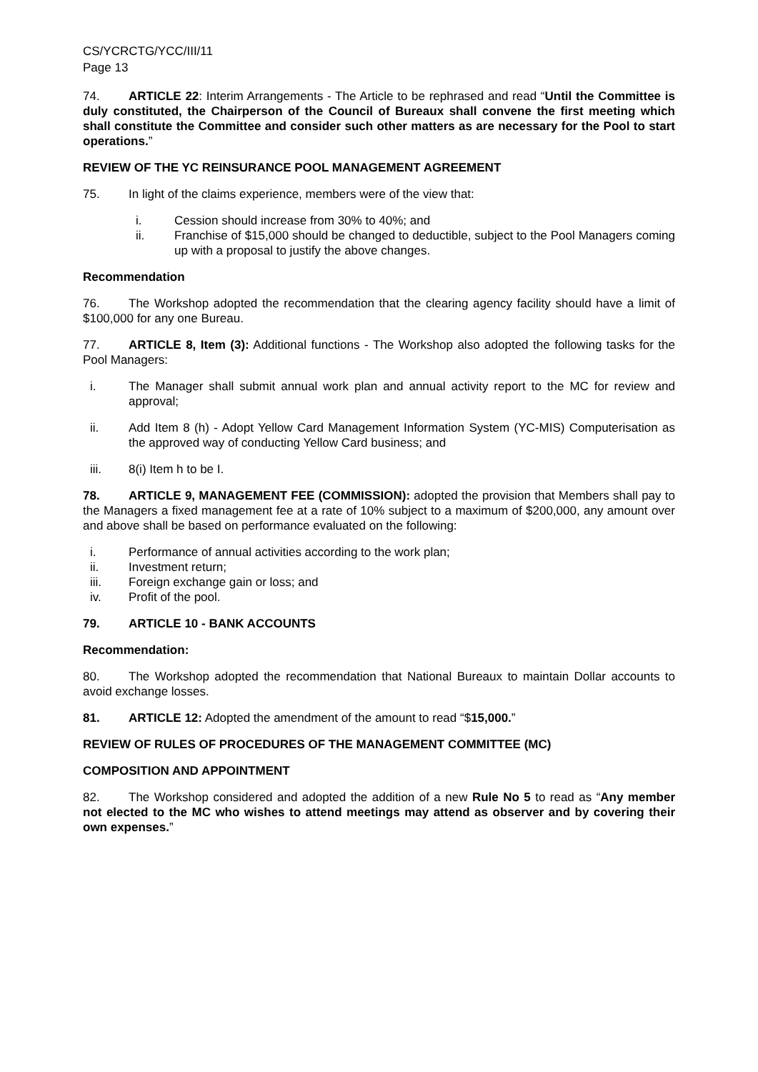CS/YCRCTG/YCC/III/11
Page 13
74. ARTICLE 22: Interim Arrangements - The Article to be rephrased and read “Until the Committee is duly constituted, the Chairperson of the Council of Bureaux shall convene the first meeting which shall constitute the Committee and consider such other matters as are necessary for the Pool to start operations.”
REVIEW OF THE YC REINSURANCE POOL MANAGEMENT AGREEMENT
75. In light of the claims experience, members were of the view that:
i. Cession should increase from 30% to 40%; and
ii. Franchise of $15,000 should be changed to deductible, subject to the Pool Managers coming up with a proposal to justify the above changes.
Recommendation
76. The Workshop adopted the recommendation that the clearing agency facility should have a limit of $100,000 for any one Bureau.
77. ARTICLE 8, Item (3): Additional functions - The Workshop also adopted the following tasks for the Pool Managers:
i. The Manager shall submit annual work plan and annual activity report to the MC for review and approval;
ii. Add Item 8 (h) - Adopt Yellow Card Management Information System (YC-MIS) Computerisation as the approved way of conducting Yellow Card business; and
iii. 8(i) Item h to be I.
78. ARTICLE 9, MANAGEMENT FEE (COMMISSION): adopted the provision that Members shall pay to the Managers a fixed management fee at a rate of 10% subject to a maximum of $200,000, any amount over and above shall be based on performance evaluated on the following:
i. Performance of annual activities according to the work plan;
ii. Investment return;
iii. Foreign exchange gain or loss; and
iv. Profit of the pool.
79. ARTICLE 10 - BANK ACCOUNTS
Recommendation:
80. The Workshop adopted the recommendation that National Bureaux to maintain Dollar accounts to avoid exchange losses.
81. ARTICLE 12: Adopted the amendment of the amount to read “$15,000.”
REVIEW OF RULES OF PROCEDURES OF THE MANAGEMENT COMMITTEE (MC)
COMPOSITION AND APPOINTMENT
82. The Workshop considered and adopted the addition of a new Rule No 5 to read as “Any member not elected to the MC who wishes to attend meetings may attend as observer and by covering their own expenses.”